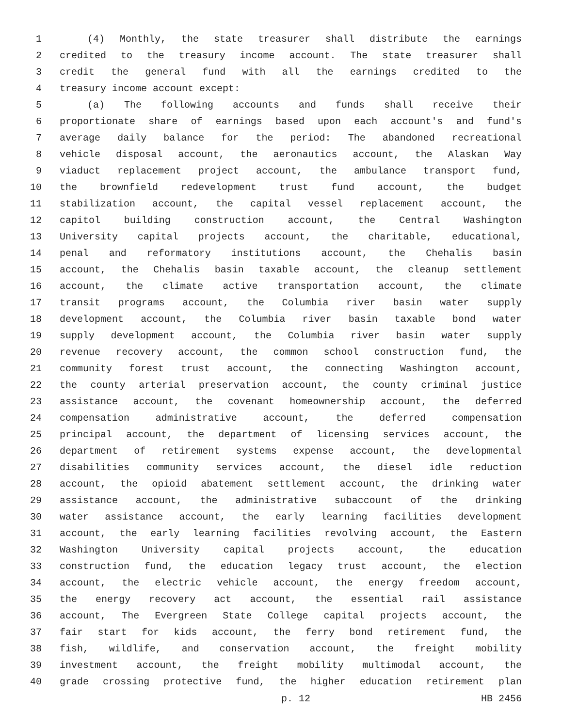1 (4) Monthly, the state treasurer shall distribute the earnings
2 credited to the treasury income account. The state treasurer shall
3 credit the general fund with all the earnings credited to the
4 treasury income account except:
5 (a) The following accounts and funds shall receive their
6 proportionate share of earnings based upon each account's and fund's
7 average daily balance for the period: The abandoned recreational
8 vehicle disposal account, the aeronautics account, the Alaskan Way
9 viaduct replacement project account, the ambulance transport fund,
10 the brownfield redevelopment trust fund account, the budget
11 stabilization account, the capital vessel replacement account, the
12 capitol building construction account, the Central Washington
13 University capital projects account, the charitable, educational,
14 penal and reformatory institutions account, the Chehalis basin
15 account, the Chehalis basin taxable account, the cleanup settlement
16 account, the climate active transportation account, the climate
17 transit programs account, the Columbia river basin water supply
18 development account, the Columbia river basin taxable bond water
19 supply development account, the Columbia river basin water supply
20 revenue recovery account, the common school construction fund, the
21 community forest trust account, the connecting Washington account,
22 the county arterial preservation account, the county criminal justice
23 assistance account, the covenant homeownership account, the deferred
24 compensation administrative account, the deferred compensation
25 principal account, the department of licensing services account, the
26 department of retirement systems expense account, the developmental
27 disabilities community services account, the diesel idle reduction
28 account, the opioid abatement settlement account, the drinking water
29 assistance account, the administrative subaccount of the drinking
30 water assistance account, the early learning facilities development
31 account, the early learning facilities revolving account, the Eastern
32 Washington University capital projects account, the education
33 construction fund, the education legacy trust account, the election
34 account, the electric vehicle account, the energy freedom account,
35 the energy recovery act account, the essential rail assistance
36 account, The Evergreen State College capital projects account, the
37 fair start for kids account, the ferry bond retirement fund, the
38 fish, wildlife, and conservation account, the freight mobility
39 investment account, the freight mobility multimodal account, the
40 grade crossing protective fund, the higher education retirement plan
p. 12 HB 2456